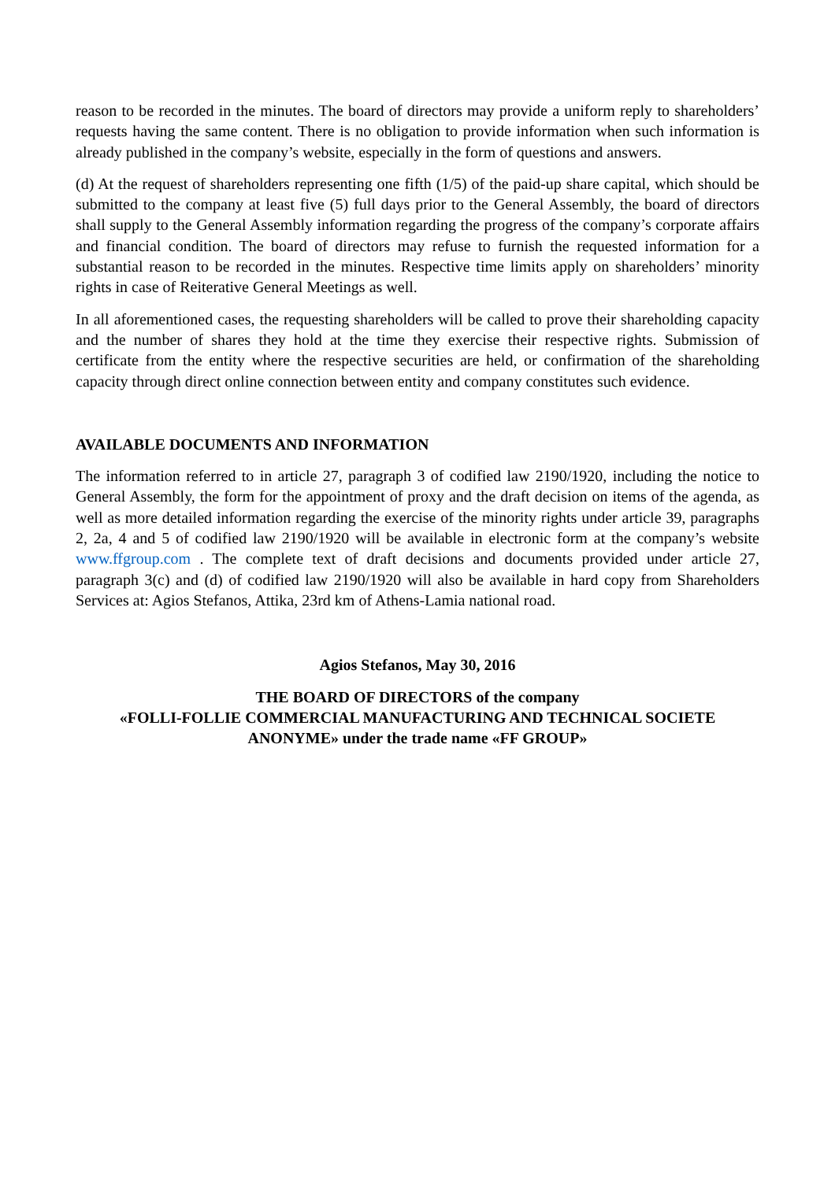reason to be recorded in the minutes. The board of directors may provide a uniform reply to shareholders’ requests having the same content. There is no obligation to provide information when such information is already published in the company’s website, especially in the form of questions and answers.
(d) At the request of shareholders representing one fifth (1/5) of the paid-up share capital, which should be submitted to the company at least five (5) full days prior to the General Assembly, the board of directors shall supply to the General Assembly information regarding the progress of the company’s corporate affairs and financial condition. The board of directors may refuse to furnish the requested information for a substantial reason to be recorded in the minutes. Respective time limits apply on shareholders’ minority rights in case of Reiterative General Meetings as well.
In all aforementioned cases, the requesting shareholders will be called to prove their shareholding capacity and the number of shares they hold at the time they exercise their respective rights. Submission of certificate from the entity where the respective securities are held, or confirmation of the shareholding capacity through direct online connection between entity and company constitutes such evidence.
AVAILABLE DOCUMENTS AND INFORMATION
The information referred to in article 27, paragraph 3 of codified law 2190/1920, including the notice to General Assembly, the form for the appointment of proxy and the draft decision on items of the agenda, as well as more detailed information regarding the exercise of the minority rights under article 39, paragraphs 2, 2a, 4 and 5 of codified law 2190/1920 will be available in electronic form at the company’s website www.ffgroup.com . The complete text of draft decisions and documents provided under article 27, paragraph 3(c) and (d) of codified law 2190/1920 will also be available in hard copy from Shareholders Services at: Agios Stefanos, Attika, 23rd km of Athens-Lamia national road.
Agios Stefanos, May 30, 2016
THE BOARD OF DIRECTORS of the company
«FOLLI-FOLLIE COMMERCIAL MANUFACTURING AND TECHNICAL SOCIETE ANONYME» under the trade name «FF GROUP»